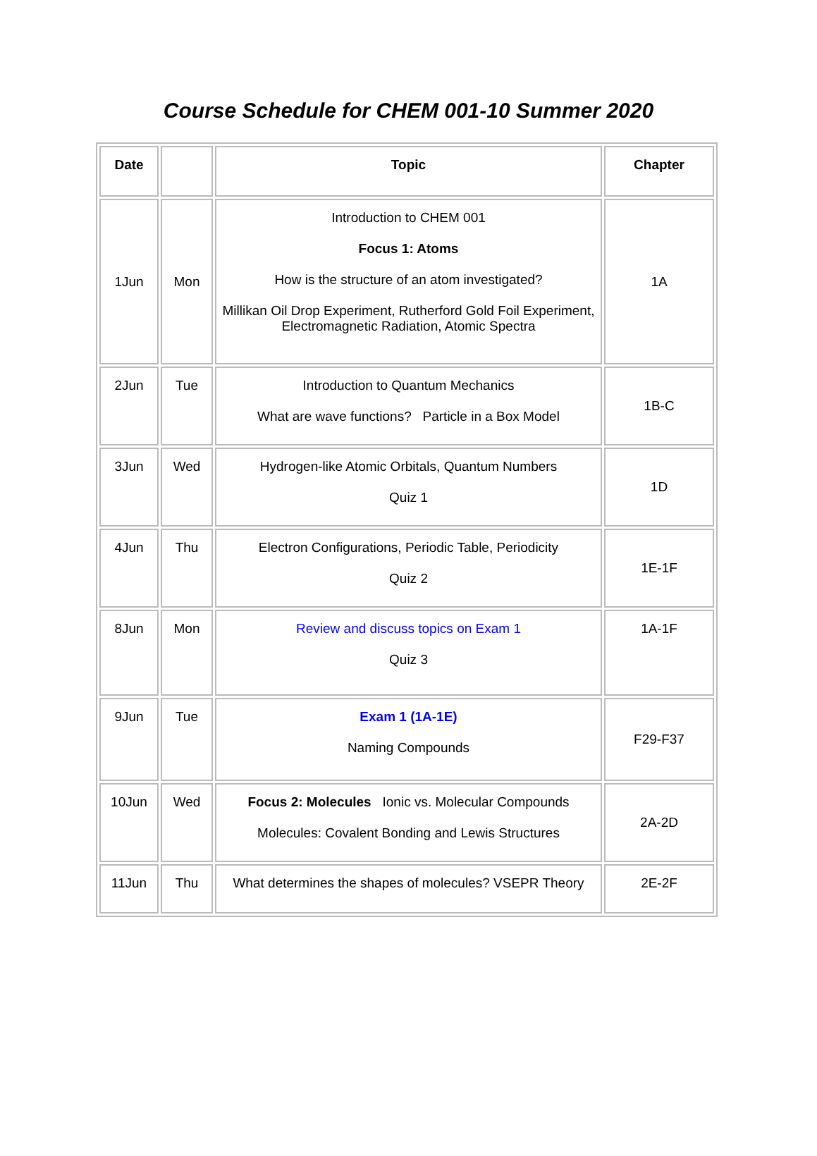Course Schedule for CHEM 001-10 Summer 2020
| Date | | Topic | Chapter |
| --- | --- | --- | --- |
| 1Jun | Mon | Introduction to CHEM 001 Focus 1: Atoms How is the structure of an atom investigated? Millikan Oil Drop Experiment, Rutherford Gold Foil Experiment, Electromagnetic Radiation, Atomic Spectra | 1A |
| 2Jun | Tue | Introduction to Quantum Mechanics What are wave functions? Particle in a Box Model | 1B-C |
| 3Jun | Wed | Hydrogen-like Atomic Orbitals, Quantum Numbers Quiz 1 | 1D |
| 4Jun | Thu | Electron Configurations, Periodic Table, Periodicity Quiz 2 | 1E-1F |
| 8Jun | Mon | Review and discuss topics on Exam 1 Quiz 3 | 1A-1F |
| 9Jun | Tue | Exam 1 (1A-1E) Naming Compounds | F29-F37 |
| 10Jun | Wed | Focus 2: Molecules Ionic vs. Molecular Compounds Molecules: Covalent Bonding and Lewis Structures | 2A-2D |
| 11Jun | Thu | What determines the shapes of molecules? VSEPR Theory | 2E-2F |